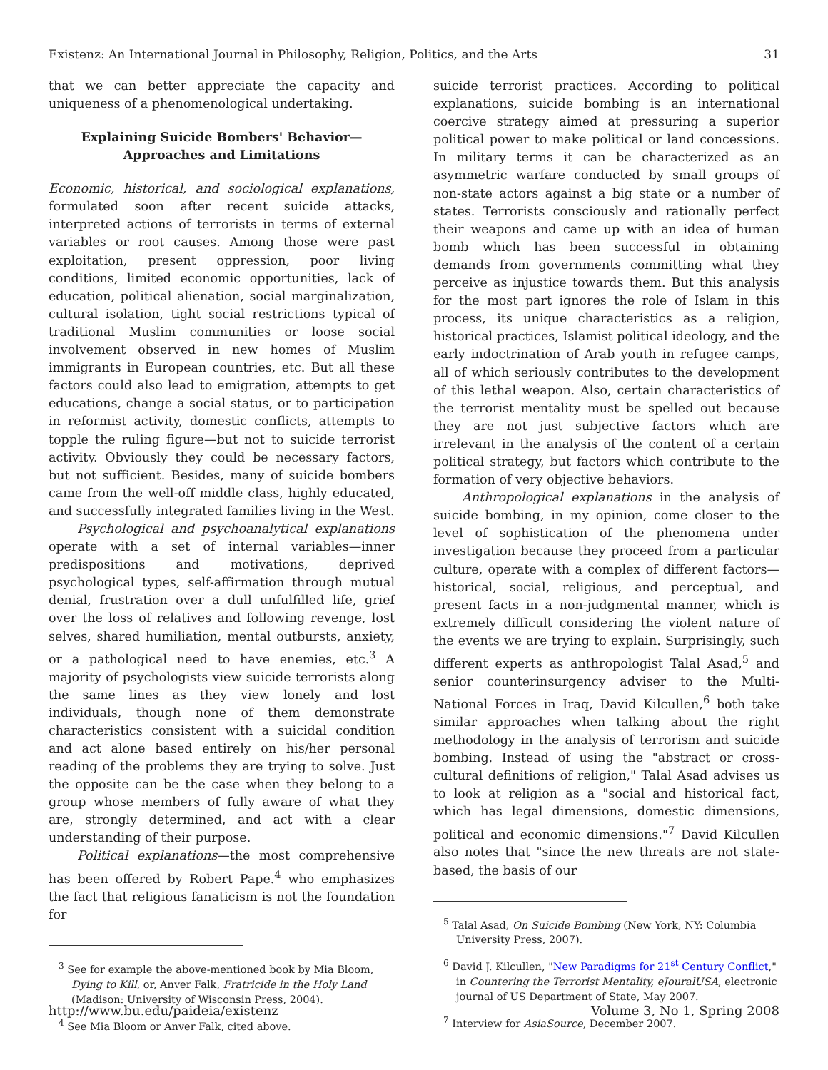Existenz: An International Journal in Philosophy, Religion, Politics, and the Arts 31
that we can better appreciate the capacity and uniqueness of a phenomenological undertaking.
Explaining Suicide Bombers' Behavior—
Approaches and Limitations
Economic, historical, and sociological explanations, formulated soon after recent suicide attacks, interpreted actions of terrorists in terms of external variables or root causes. Among those were past exploitation, present oppression, poor living conditions, limited economic opportunities, lack of education, political alienation, social marginalization, cultural isolation, tight social restrictions typical of traditional Muslim communities or loose social involvement observed in new homes of Muslim immigrants in European countries, etc. But all these factors could also lead to emigration, attempts to get educations, change a social status, or to participation in reformist activity, domestic conflicts, attempts to topple the ruling figure—but not to suicide terrorist activity. Obviously they could be necessary factors, but not sufficient. Besides, many of suicide bombers came from the well-off middle class, highly educated, and successfully integrated families living in the West.
Psychological and psychoanalytical explanations operate with a set of internal variables—inner predispositions and motivations, deprived psychological types, self-affirmation through mutual denial, frustration over a dull unfulfilled life, grief over the loss of relatives and following revenge, lost selves, shared humiliation, mental outbursts, anxiety, or a pathological need to have enemies, etc.<sup>3</sup> A majority of psychologists view suicide terrorists along the same lines as they view lonely and lost individuals, though none of them demonstrate characteristics consistent with a suicidal condition and act alone based entirely on his/her personal reading of the problems they are trying to solve. Just the opposite can be the case when they belong to a group whose members of fully aware of what they are, strongly determined, and act with a clear understanding of their purpose.
Political explanations—the most comprehensive has been offered by Robert Pape.<sup>4</sup> who emphasizes the fact that religious fanaticism is not the foundation for
<sup>3</sup> See for example the above-mentioned book by Mia Bloom, Dying to Kill, or, Anver Falk, Fratricide in the Holy Land (Madison: University of Wisconsin Press, 2004).
<sup>4</sup> See Mia Bloom or Anver Falk, cited above.
suicide terrorist practices. According to political explanations, suicide bombing is an international coercive strategy aimed at pressuring a superior political power to make political or land concessions. In military terms it can be characterized as an asymmetric warfare conducted by small groups of non-state actors against a big state or a number of states. Terrorists consciously and rationally perfect their weapons and came up with an idea of human bomb which has been successful in obtaining demands from governments committing what they perceive as injustice towards them. But this analysis for the most part ignores the role of Islam in this process, its unique characteristics as a religion, historical practices, Islamist political ideology, and the early indoctrination of Arab youth in refugee camps, all of which seriously contributes to the development of this lethal weapon. Also, certain characteristics of the terrorist mentality must be spelled out because they are not just subjective factors which are irrelevant in the analysis of the content of a certain political strategy, but factors which contribute to the formation of very objective behaviors.
Anthropological explanations in the analysis of suicide bombing, in my opinion, come closer to the level of sophistication of the phenomena under investigation because they proceed from a particular culture, operate with a complex of different factors—historical, social, religious, and perceptual, and present facts in a non-judgmental manner, which is extremely difficult considering the violent nature of the events we are trying to explain. Surprisingly, such different experts as anthropologist Talal Asad,<sup>5</sup> and senior counterinsurgency adviser to the Multi-National Forces in Iraq, David Kilcullen,<sup>6</sup> both take similar approaches when talking about the right methodology in the analysis of terrorism and suicide bombing. Instead of using the "abstract or cross-cultural definitions of religion," Talal Asad advises us to look at religion as a "social and historical fact, which has legal dimensions, domestic dimensions, political and economic dimensions."<sup>7</sup> David Kilcullen also notes that "since the new threats are not state-based, the basis of our
<sup>5</sup> Talal Asad, On Suicide Bombing (New York, NY: Columbia University Press, 2007).
<sup>6</sup> David J. Kilcullen, "New Paradigms for 21<sup>st</sup> Century Conflict," in Countering the Terrorist Mentality, eJouralUSA, electronic journal of US Department of State, May 2007.
<sup>7</sup> Interview for AsiaSource, December 2007.
http://www.bu.edu/paideia/existenz Volume 3, No 1, Spring 2008